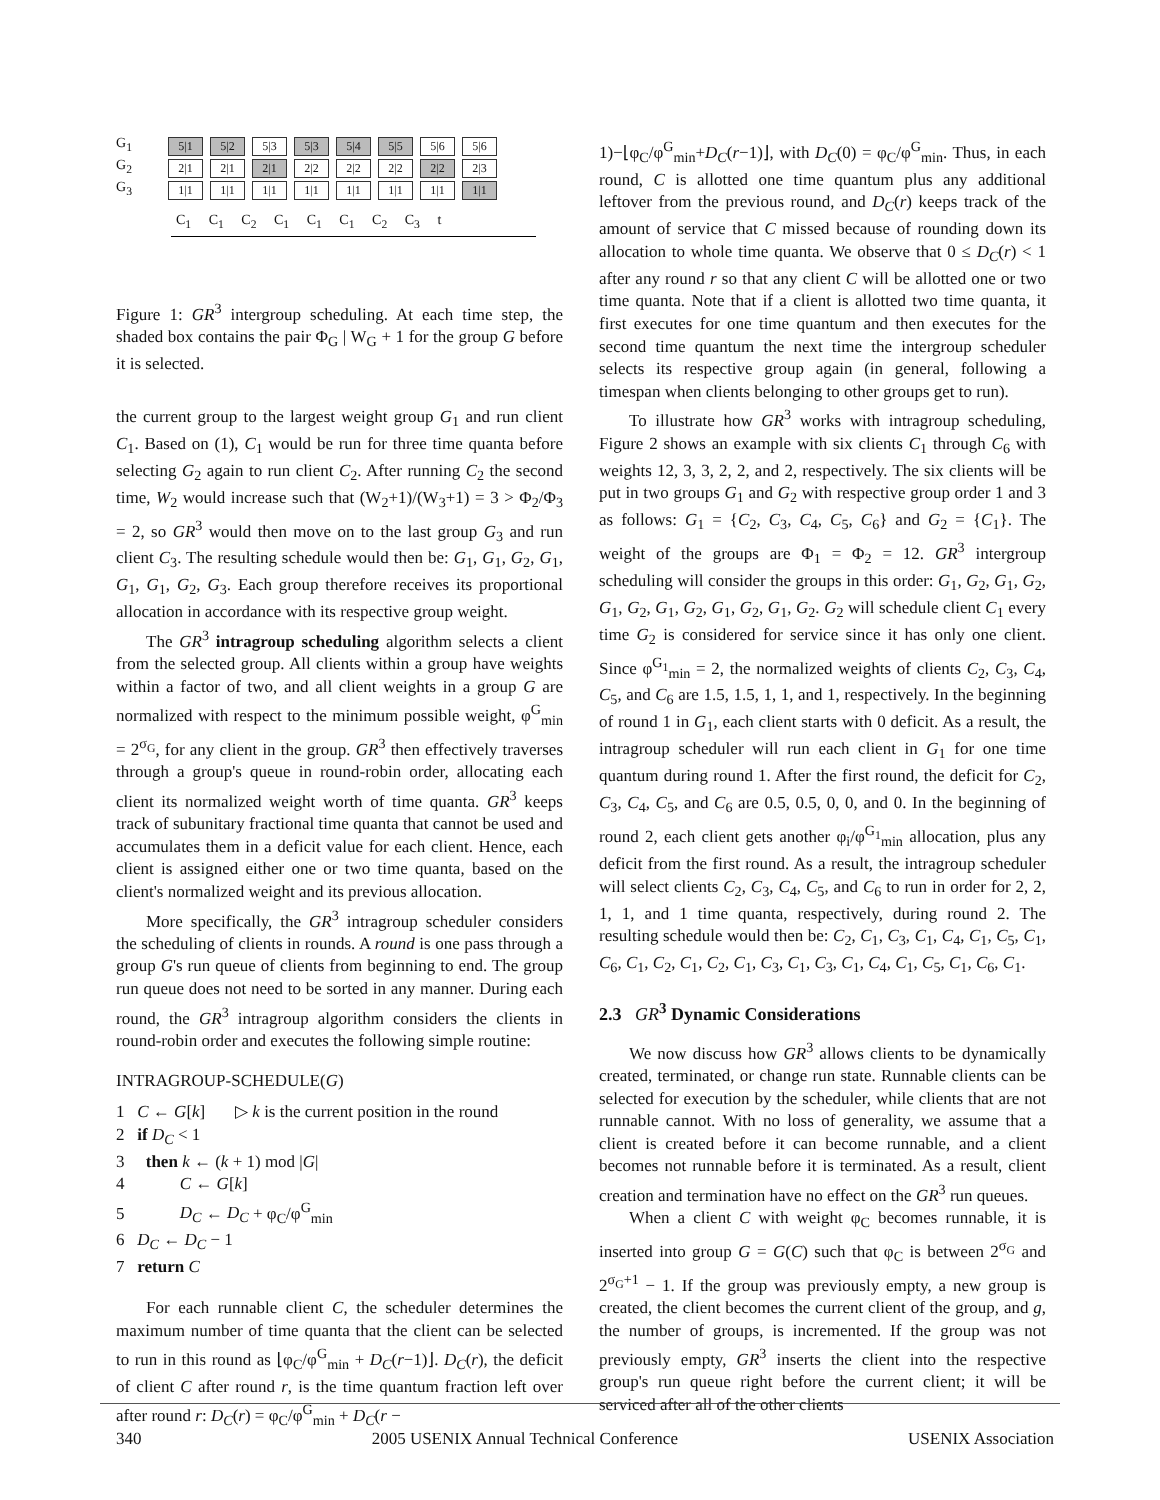G<sub>1</sub> 5|1 5|2 5|3 5|3 5|4 5|5 5|6 5|6
G<sub>2</sub> 2|1 2|1 2|1 2|2 2|2 2|2 2|2 2|3
G<sub>3</sub> 1|1 1|1 1|1 1|1 1|1 1|1 1|1 1|1
C<sub>1</sub> C<sub>1</sub> C<sub>2</sub> C<sub>1</sub> C<sub>1</sub> C<sub>1</sub> C<sub>2</sub> C<sub>3</sub> t
Figure 1: GR<sup>3</sup> intergroup scheduling. At each time step, the shaded box contains the pair Φ<sub>G</sub> | W<sub>G</sub> + 1 for the group G before it is selected.
the current group to the largest weight group G<sub>1</sub> and run client C<sub>1</sub>. Based on (1), C<sub>1</sub> would be run for three time quanta before selecting G<sub>2</sub> again to run client C<sub>2</sub>. After running C<sub>2</sub> the second time, W<sub>2</sub> would increase such that (W<sub>2</sub>+1)/(W<sub>3</sub>+1) = 3 > Φ<sub>2</sub>/Φ<sub>3</sub> = 2, so GR<sup>3</sup> would then move on to the last group G<sub>3</sub> and run client C<sub>3</sub>. The resulting schedule would then be: G<sub>1</sub>, G<sub>1</sub>, G<sub>2</sub>, G<sub>1</sub>, G<sub>1</sub>, G<sub>1</sub>, G<sub>2</sub>, G<sub>3</sub>. Each group therefore receives its proportional allocation in accordance with its respective group weight.
The GR<sup>3</sup> intragroup scheduling algorithm selects a client from the selected group. All clients within a group have weights within a factor of two, and all client weights in a group G are normalized with respect to the minimum possible weight, φ<sup>G</sup><sub>min</sub> = 2<sup>σ<sub>G</sub></sup>, for any client in the group. GR<sup>3</sup> then effectively traverses through a group's queue in round-robin order, allocating each client its normalized weight worth of time quanta. GR<sup>3</sup> keeps track of subunitary fractional time quanta that cannot be used and accumulates them in a deficit value for each client. Hence, each client is assigned either one or two time quanta, based on the client's normalized weight and its previous allocation.
More specifically, the GR<sup>3</sup> intragroup scheduler considers the scheduling of clients in rounds. A round is one pass through a group G's run queue of clients from beginning to end. The group run queue does not need to be sorted in any manner. During each round, the GR<sup>3</sup> intragroup algorithm considers the clients in round-robin order and executes the following simple routine:
INTRAGROUP-SCHEDULE(G)
1 C ← G[k] ▷ k is the current position in the round
2 if D<sub>C</sub> < 1
3 then k ← (k + 1) mod |G|
4 C ← G[k]
5 D<sub>C</sub> ← D<sub>C</sub> + φ<sub>C</sub>/φ<sup>G</sup><sub>min</sub>
6 D<sub>C</sub> ← D<sub>C</sub> − 1
7 return C
For each runnable client C, the scheduler determines the maximum number of time quanta that the client can be selected to run in this round as ⌊φ<sub>C</sub>/φ<sup>G</sup><sub>min</sub> + D<sub>C</sub>(r−1)⌋. D<sub>C</sub>(r), the deficit of client C after round r, is the time quantum fraction left over after round r: D<sub>C</sub>(r) = φ<sub>C</sub>/φ<sup>G</sup><sub>min</sub> + D<sub>C</sub>(r −
1)−⌊φ<sub>C</sub>/φ<sup>G</sup><sub>min</sub>+D<sub>C</sub>(r−1)⌋, with D<sub>C</sub>(0) = φ<sub>C</sub>/φ<sup>G</sup><sub>min</sub>. Thus, in each round, C is allotted one time quantum plus any additional leftover from the previous round, and D<sub>C</sub>(r) keeps track of the amount of service that C missed because of rounding down its allocation to whole time quanta. We observe that 0 ≤ D<sub>C</sub>(r) < 1 after any round r so that any client C will be allotted one or two time quanta. Note that if a client is allotted two time quanta, it first executes for one time quantum and then executes for the second time quantum the next time the intergroup scheduler selects its respective group again (in general, following a timespan when clients belonging to other groups get to run).
To illustrate how GR<sup>3</sup> works with intragroup scheduling, Figure 2 shows an example with six clients C<sub>1</sub> through C<sub>6</sub> with weights 12, 3, 3, 2, 2, and 2, respectively. The six clients will be put in two groups G<sub>1</sub> and G<sub>2</sub> with respective group order 1 and 3 as follows: G<sub>1</sub> = {C<sub>2</sub>, C<sub>3</sub>, C<sub>4</sub>, C<sub>5</sub>, C<sub>6</sub>} and G<sub>2</sub> = {C<sub>1</sub>}. The weight of the groups are Φ<sub>1</sub> = Φ<sub>2</sub> = 12. GR<sup>3</sup> intergroup scheduling will consider the groups in this order: G<sub>1</sub>, G<sub>2</sub>, G<sub>1</sub>, G<sub>2</sub>, G<sub>1</sub>, G<sub>2</sub>, G<sub>1</sub>, G<sub>2</sub>, G<sub>1</sub>, G<sub>2</sub>, G<sub>1</sub>, G<sub>2</sub>. G<sub>2</sub> will schedule client C<sub>1</sub> every time G<sub>2</sub> is considered for service since it has only one client. Since φ<sup>G<sub>1</sub></sup><sub>min</sub> = 2, the normalized weights of clients C<sub>2</sub>, C<sub>3</sub>, C<sub>4</sub>, C<sub>5</sub>, and C<sub>6</sub> are 1.5, 1.5, 1, 1, and 1, respectively. In the beginning of round 1 in G<sub>1</sub>, each client starts with 0 deficit. As a result, the intragroup scheduler will run each client in G<sub>1</sub> for one time quantum during round 1. After the first round, the deficit for C<sub>2</sub>, C<sub>3</sub>, C<sub>4</sub>, C<sub>5</sub>, and C<sub>6</sub> are 0.5, 0.5, 0, 0, and 0. In the beginning of round 2, each client gets another φ<sub>i</sub>/φ<sup>G<sub>1</sub></sup><sub>min</sub> allocation, plus any deficit from the first round. As a result, the intragroup scheduler will select clients C<sub>2</sub>, C<sub>3</sub>, C<sub>4</sub>, C<sub>5</sub>, and C<sub>6</sub> to run in order for 2, 2, 1, 1, and 1 time quanta, respectively, during round 2. The resulting schedule would then be: C<sub>2</sub>, C<sub>1</sub>, C<sub>3</sub>, C<sub>1</sub>, C<sub>4</sub>, C<sub>1</sub>, C<sub>5</sub>, C<sub>1</sub>, C<sub>6</sub>, C<sub>1</sub>, C<sub>2</sub>, C<sub>1</sub>, C<sub>2</sub>, C<sub>1</sub>, C<sub>3</sub>, C<sub>1</sub>, C<sub>3</sub>, C<sub>1</sub>, C<sub>4</sub>, C<sub>1</sub>, C<sub>5</sub>, C<sub>1</sub>, C<sub>6</sub>, C<sub>1</sub>.
2.3 GR<sup>3</sup> Dynamic Considerations
We now discuss how GR<sup>3</sup> allows clients to be dynamically created, terminated, or change run state. Runnable clients can be selected for execution by the scheduler, while clients that are not runnable cannot. With no loss of generality, we assume that a client is created before it can become runnable, and a client becomes not runnable before it is terminated. As a result, client creation and termination have no effect on the GR<sup>3</sup> run queues.
When a client C with weight φ<sub>C</sub> becomes runnable, it is inserted into group G = G(C) such that φ<sub>C</sub> is between 2<sup>σ<sub>G</sub></sup> and 2<sup>σ<sub>G</sub>+1</sup> − 1. If the group was previously empty, a new group is created, the client becomes the current client of the group, and g, the number of groups, is incremented. If the group was not previously empty, GR<sup>3</sup> inserts the client into the respective group's run queue right before the current client; it will be serviced after all of the other clients
340 2005 USENIX Annual Technical Conference USENIX Association